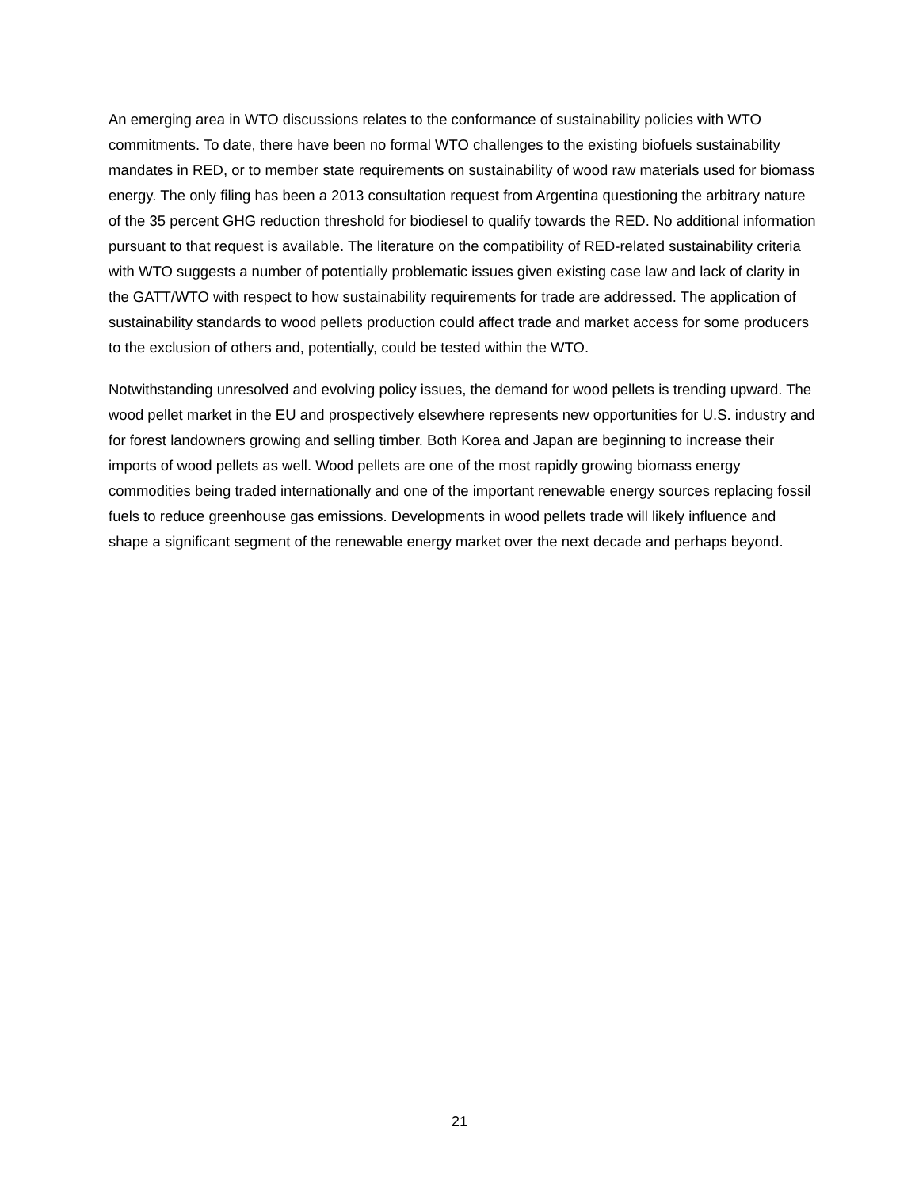An emerging area in WTO discussions relates to the conformance of sustainability policies with WTO commitments. To date, there have been no formal WTO challenges to the existing biofuels sustainability mandates in RED, or to member state requirements on sustainability of wood raw materials used for biomass energy. The only filing has been a 2013 consultation request from Argentina questioning the arbitrary nature of the 35 percent GHG reduction threshold for biodiesel to qualify towards the RED. No additional information pursuant to that request is available. The literature on the compatibility of RED-related sustainability criteria with WTO suggests a number of potentially problematic issues given existing case law and lack of clarity in the GATT/WTO with respect to how sustainability requirements for trade are addressed. The application of sustainability standards to wood pellets production could affect trade and market access for some producers to the exclusion of others and, potentially, could be tested within the WTO.
Notwithstanding unresolved and evolving policy issues, the demand for wood pellets is trending upward. The wood pellet market in the EU and prospectively elsewhere represents new opportunities for U.S. industry and for forest landowners growing and selling timber. Both Korea and Japan are beginning to increase their imports of wood pellets as well. Wood pellets are one of the most rapidly growing biomass energy commodities being traded internationally and one of the important renewable energy sources replacing fossil fuels to reduce greenhouse gas emissions. Developments in wood pellets trade will likely influence and shape a significant segment of the renewable energy market over the next decade and perhaps beyond.
21